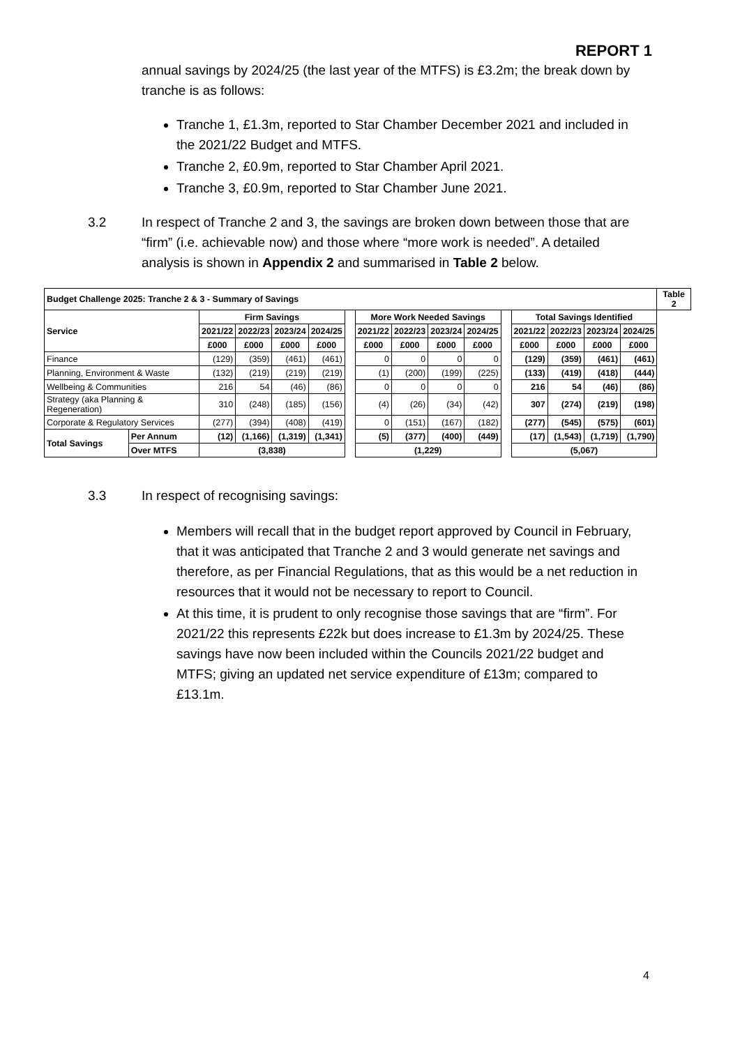REPORT 1
annual savings by 2024/25 (the last year of the MTFS) is £3.2m; the break down by tranche is as follows:
Tranche 1, £1.3m, reported to Star Chamber December 2021 and included in the 2021/22 Budget and MTFS.
Tranche 2, £0.9m, reported to Star Chamber April 2021.
Tranche 3, £0.9m, reported to Star Chamber June 2021.
3.2 In respect of Tranche 2 and 3, the savings are broken down between those that are “firm” (i.e. achievable now) and those where “more work is needed”. A detailed analysis is shown in Appendix 2 and summarised in Table 2 below.
| Budget Challenge 2025: Tranche 2 & 3 - Summary of Savings | | | | | | | | | | | | | | | | Table 2 |
| --- | --- | --- | --- | --- | --- | --- | --- | --- | --- | --- | --- | --- | --- | --- | --- | --- |
| Service | | Firm Savings | | | | | More Work Needed Savings | | | | | Total Savings Identified | | | | |
| | | 2021/22 | 2022/23 | 2023/24 | 2024/25 | | 2021/22 | 2022/23 | 2023/24 | 2024/25 | | 2021/22 | 2022/23 | 2023/24 | 2024/25 | |
| | | £000 | £000 | £000 | £000 | | £000 | £000 | £000 | £000 | | £000 | £000 | £000 | £000 | |
| Finance | | (129) | (359) | (461) | (461) | | 0 | 0 | 0 | 0 | | (129) | (359) | (461) | (461) | |
| Planning, Environment & Waste | | (132) | (219) | (219) | (219) | | (1) | (200) | (199) | (225) | | (133) | (419) | (418) | (444) | |
| Wellbeing & Communities | | 216 | 54 | (46) | (86) | | 0 | 0 | 0 | 0 | | 216 | 54 | (46) | (86) | |
| Strategy (aka Planning & Regeneration) | | 310 | (248) | (185) | (156) | | (4) | (26) | (34) | (42) | | 307 | (274) | (219) | (198) | |
| Corporate & Regulatory Services | | (277) | (394) | (408) | (419) | | 0 | (151) | (167) | (182) | | (277) | (545) | (575) | (601) | |
| Total Savings | Per Annum | (12) | (1,166) | (1,319) | (1,341) | | (5) | (377) | (400) | (449) | | (17) | (1,543) | (1,719) | (1,790) | |
| | Over MTFS | (3,838) | | | | | (1,229) | | | | | (5,067) | | | | |
3.3 In respect of recognising savings:
Members will recall that in the budget report approved by Council in February, that it was anticipated that Tranche 2 and 3 would generate net savings and therefore, as per Financial Regulations, that as this would be a net reduction in resources that it would not be necessary to report to Council.
At this time, it is prudent to only recognise those savings that are “firm”. For 2021/22 this represents £22k but does increase to £1.3m by 2024/25. These savings have now been included within the Councils 2021/22 budget and MTFS; giving an updated net service expenditure of £13m; compared to £13.1m.
4